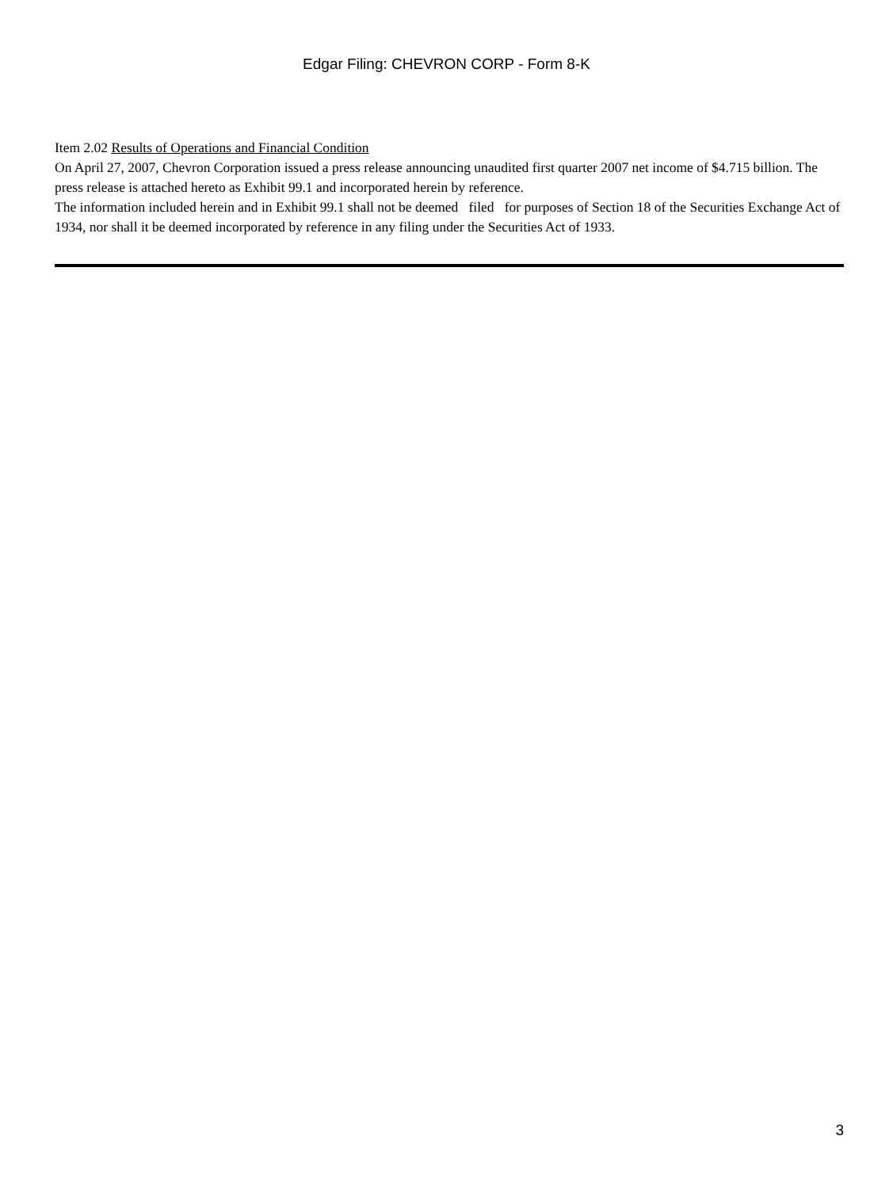Edgar Filing: CHEVRON CORP - Form 8-K
Item 2.02 Results of Operations and Financial Condition
On April 27, 2007, Chevron Corporation issued a press release announcing unaudited first quarter 2007 net income of $4.715 billion. The press release is attached hereto as Exhibit 99.1 and incorporated herein by reference.
The information included herein and in Exhibit 99.1 shall not be deemed filed for purposes of Section 18 of the Securities Exchange Act of 1934, nor shall it be deemed incorporated by reference in any filing under the Securities Act of 1933.
3